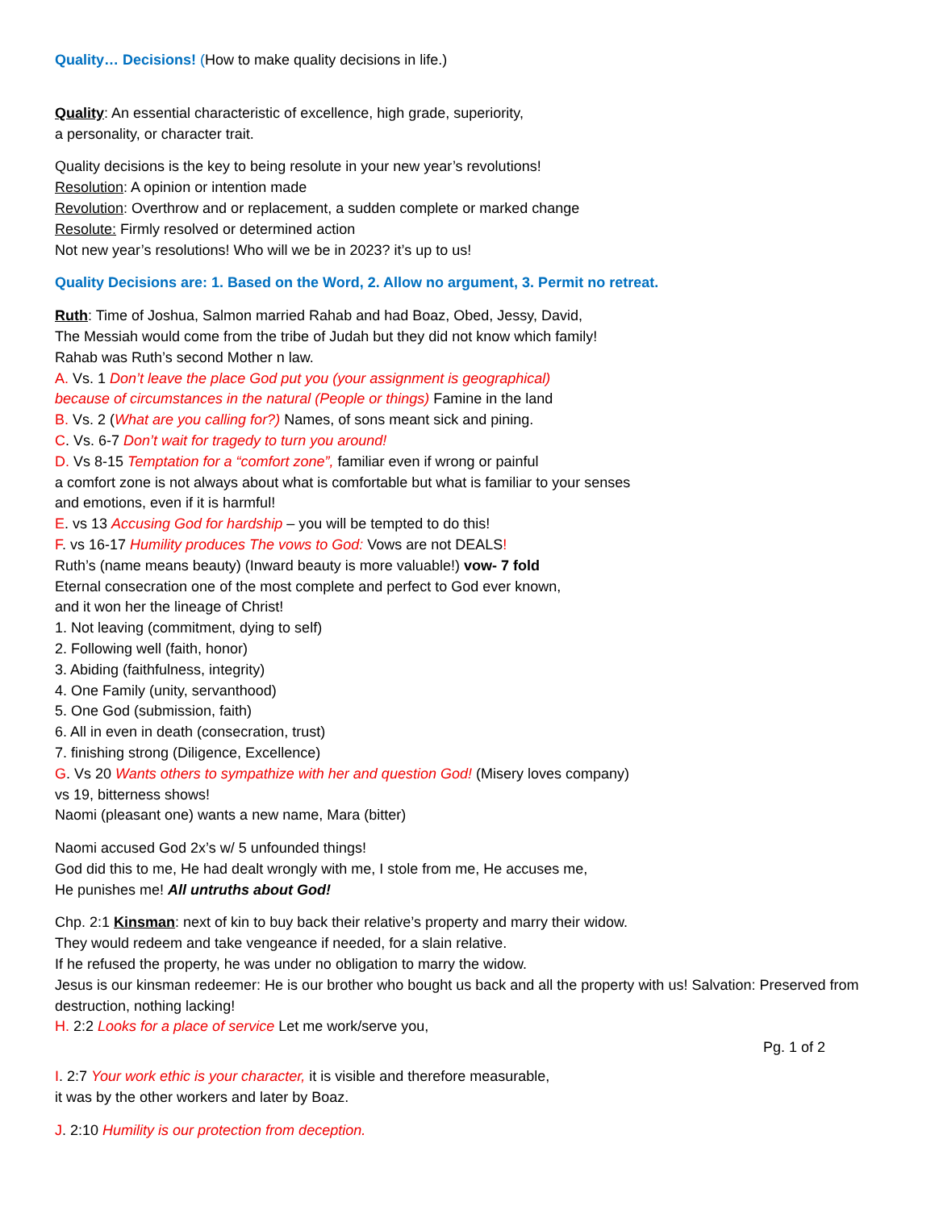Quality… Decisions! (How to make quality decisions in life.)
Quality: An essential characteristic of excellence, high grade, superiority,
a personality, or character trait.
Quality decisions is the key to being resolute in your new year’s revolutions!
Resolution: A opinion or intention made
Revolution: Overthrow and or replacement, a sudden complete or marked change
Resolute: Firmly resolved or determined action
Not new year’s resolutions! Who will we be in 2023? it’s up to us!
Quality Decisions are: 1. Based on the Word, 2. Allow no argument, 3. Permit no retreat.
Ruth: Time of Joshua, Salmon married Rahab and had Boaz, Obed, Jessy, David,
The Messiah would come from the tribe of Judah but they did not know which family!
Rahab was Ruth’s second Mother n law.
A. Vs. 1 Don’t leave the place God put you (your assignment is geographical)
because of circumstances in the natural (People or things) Famine in the land
B. Vs. 2 (What are you calling for?) Names, of sons meant sick and pining.
C. Vs. 6-7 Don’t wait for tragedy to turn you around!
D. Vs 8-15 Temptation for a “comfort zone”, familiar even if wrong or painful
a comfort zone is not always about what is comfortable but what is familiar to your senses
and emotions, even if it is harmful!
E. vs 13 Accusing God for hardship – you will be tempted to do this!
F. vs 16-17 Humility produces The vows to God: Vows are not DEALS!
Ruth’s (name means beauty) (Inward beauty is more valuable!) vow- 7 fold
Eternal consecration one of the most complete and perfect to God ever known,
and it won her the lineage of Christ!
1. Not leaving (commitment, dying to self)
2. Following well (faith, honor)
3. Abiding (faithfulness, integrity)
4. One Family (unity, servanthood)
5. One God (submission, faith)
6. All in even in death (consecration, trust)
7. finishing strong (Diligence, Excellence)
G. Vs 20 Wants others to sympathize with her and question God! (Misery loves company)
vs 19, bitterness shows!
Naomi (pleasant one) wants a new name, Mara (bitter)
Naomi accused God 2x’s w/ 5 unfounded things!
God did this to me, He had dealt wrongly with me, I stole from me, He accuses me,
He punishes me! All untruths about God!
Chp. 2:1 Kinsman: next of kin to buy back their relative’s property and marry their widow.
They would redeem and take vengeance if needed, for a slain relative.
If he refused the property, he was under no obligation to marry the widow.
Jesus is our kinsman redeemer: He is our brother who bought us back and all the property with us! Salvation: Preserved from destruction, nothing lacking!
H. 2:2 Looks for a place of service Let me work/serve you,
Pg. 1 of 2
I. 2:7 Your work ethic is your character, it is visible and therefore measurable,
it was by the other workers and later by Boaz.
J. 2:10 Humility is our protection from deception.